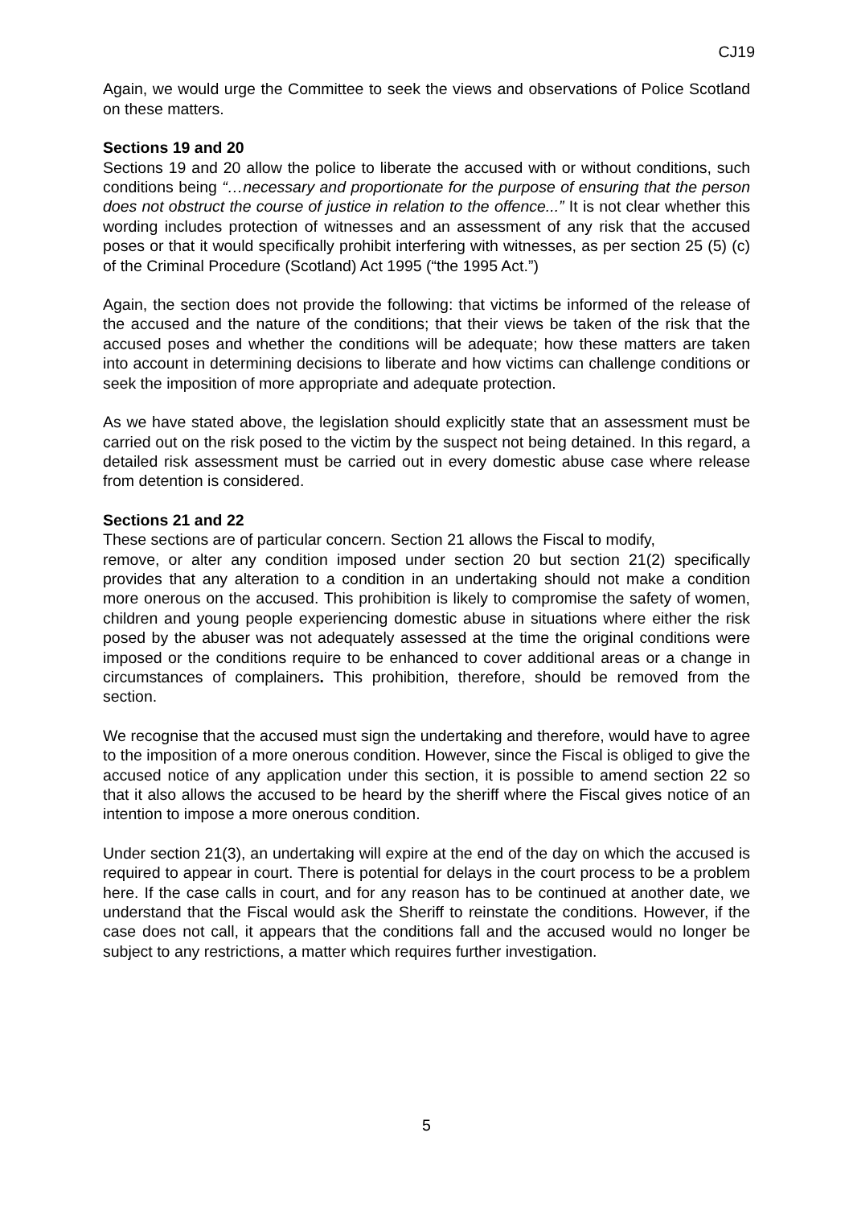CJ19
Again, we would urge the Committee to seek the views and observations of Police Scotland on these matters.
Sections 19 and 20
Sections 19 and 20 allow the police to liberate the accused with or without conditions, such conditions being “…necessary and proportionate for the purpose of ensuring that the person does not obstruct the course of justice in relation to the offence...” It is not clear whether this wording includes protection of witnesses and an assessment of any risk that the accused poses or that it would specifically prohibit interfering with witnesses, as per section 25 (5) (c) of the Criminal Procedure (Scotland) Act 1995 (“the 1995 Act.”)
Again, the section does not provide the following: that victims be informed of the release of the accused and the nature of the conditions; that their views be taken of the risk that the accused poses and whether the conditions will be adequate; how these matters are taken into account in determining decisions to liberate and how victims can challenge conditions or seek the imposition of more appropriate and adequate protection.
As we have stated above, the legislation should explicitly state that an assessment must be carried out on the risk posed to the victim by the suspect not being detained. In this regard, a detailed risk assessment must be carried out in every domestic abuse case where release from detention is considered.
Sections 21 and 22
These sections are of particular concern. Section 21 allows the Fiscal to modify,
remove, or alter any condition imposed under section 20 but section 21(2) specifically provides that any alteration to a condition in an undertaking should not make a condition more onerous on the accused. This prohibition is likely to compromise the safety of women, children and young people experiencing domestic abuse in situations where either the risk posed by the abuser was not adequately assessed at the time the original conditions were imposed or the conditions require to be enhanced to cover additional areas or a change in circumstances of complainers. This prohibition, therefore, should be removed from the section.
We recognise that the accused must sign the undertaking and therefore, would have to agree to the imposition of a more onerous condition. However, since the Fiscal is obliged to give the accused notice of any application under this section, it is possible to amend section 22 so that it also allows the accused to be heard by the sheriff where the Fiscal gives notice of an intention to impose a more onerous condition.
Under section 21(3), an undertaking will expire at the end of the day on which the accused is required to appear in court. There is potential for delays in the court process to be a problem here. If the case calls in court, and for any reason has to be continued at another date, we understand that the Fiscal would ask the Sheriff to reinstate the conditions. However, if the case does not call, it appears that the conditions fall and the accused would no longer be subject to any restrictions, a matter which requires further investigation.
5